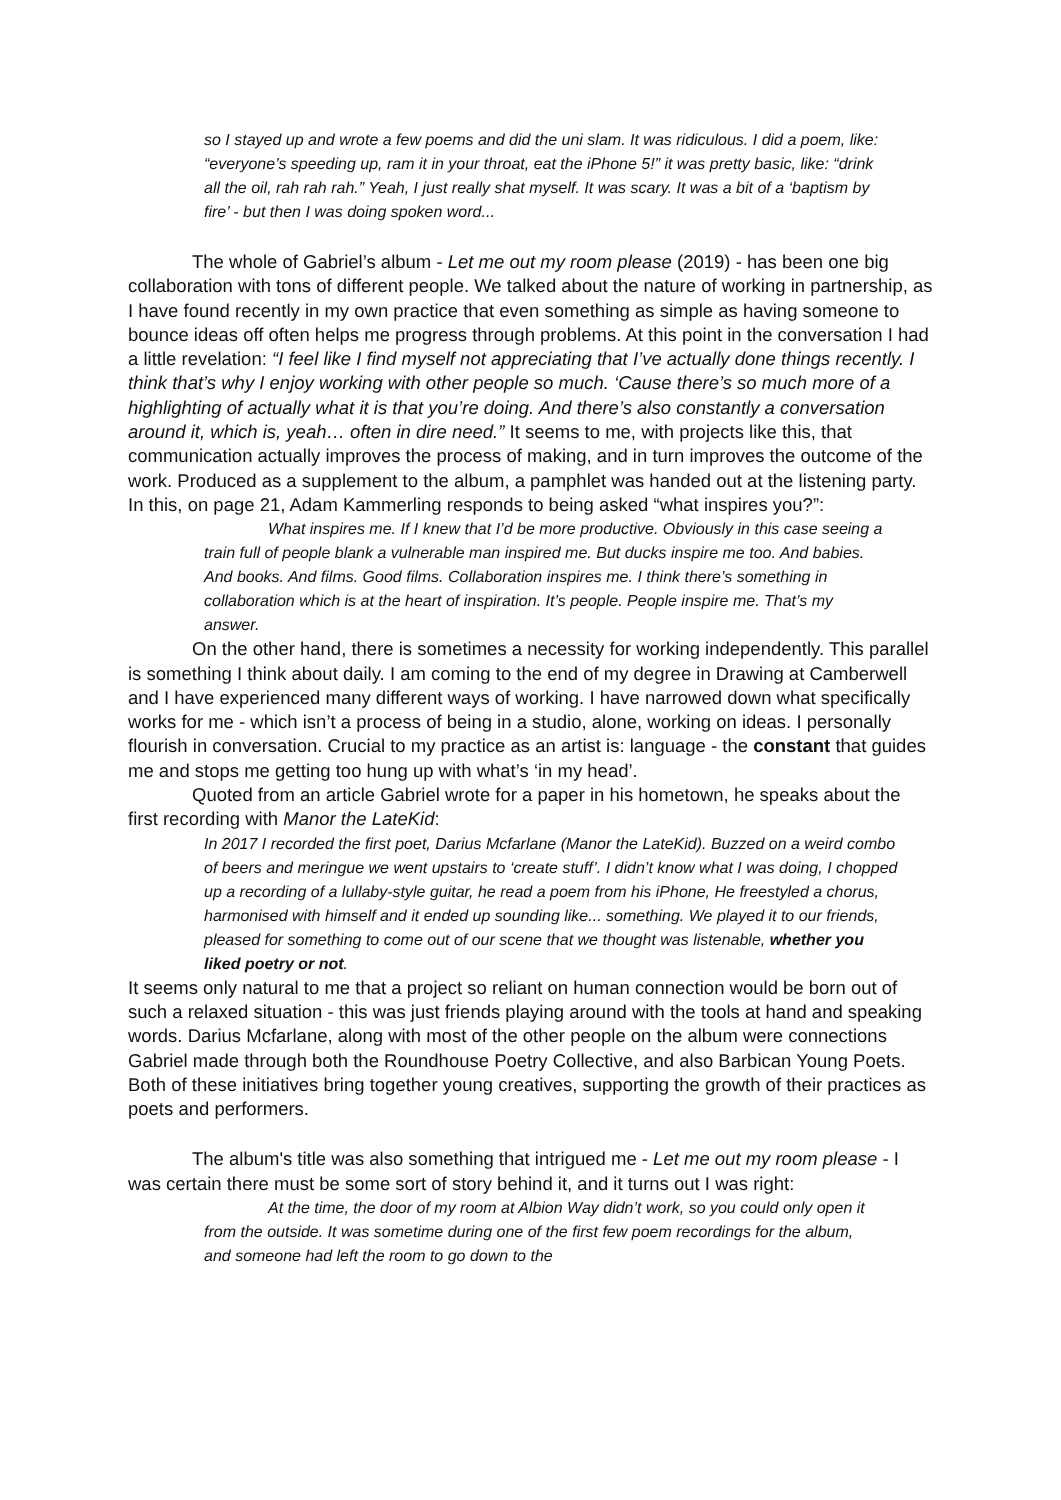so I stayed up and wrote a few poems and did the uni slam. It was ridiculous. I did a poem, like: “everyone’s speeding up, ram it in your throat, eat the iPhone 5!” it was pretty basic, like: “drink all the oil, rah rah rah.” Yeah, I just really shat myself. It was scary. It was a bit of a ‘baptism by fire’ - but then I was doing spoken word...
The whole of Gabriel’s album - Let me out my room please (2019) - has been one big collaboration with tons of different people. We talked about the nature of working in partnership, as I have found recently in my own practice that even something as simple as having someone to bounce ideas off often helps me progress through problems. At this point in the conversation I had a little revelation: “I feel like I find myself not appreciating that I’ve actually done things recently. I think that’s why I enjoy working with other people so much. ‘Cause there’s so much more of a highlighting of actually what it is that you’re doing. And there’s also constantly a conversation around it, which is, yeah… often in dire need.” It seems to me, with projects like this, that communication actually improves the process of making, and in turn improves the outcome of the work. Produced as a supplement to the album, a pamphlet was handed out at the listening party. In this, on page 21, Adam Kammerling responds to being asked “what inspires you?”:
What inspires me. If I knew that I’d be more productive. Obviously in this case seeing a train full of people blank a vulnerable man inspired me. But ducks inspire me too. And babies. And books. And films. Good films. Collaboration inspires me. I think there’s something in collaboration which is at the heart of inspiration. It’s people. People inspire me. That’s my answer.
On the other hand, there is sometimes a necessity for working independently. This parallel is something I think about daily. I am coming to the end of my degree in Drawing at Camberwell and I have experienced many different ways of working. I have narrowed down what specifically works for me - which isn’t a process of being in a studio, alone, working on ideas. I personally flourish in conversation. Crucial to my practice as an artist is: language - the constant that guides me and stops me getting too hung up with what’s ‘in my head’.
Quoted from an article Gabriel wrote for a paper in his hometown, he speaks about the first recording with Manor the LateKid:
In 2017 I recorded the first poet, Darius Mcfarlane (Manor the LateKid). Buzzed on a weird combo of beers and meringue we went upstairs to ‘create stuff’. I didn’t know what I was doing, I chopped up a recording of a lullaby-style guitar, he read a poem from his iPhone, He freestyled a chorus, harmonised with himself and it ended up sounding like... something. We played it to our friends, pleased for something to come out of our scene that we thought was listenable, whether you liked poetry or not.
It seems only natural to me that a project so reliant on human connection would be born out of such a relaxed situation - this was just friends playing around with the tools at hand and speaking words. Darius Mcfarlane, along with most of the other people on the album were connections Gabriel made through both the Roundhouse Poetry Collective, and also Barbican Young Poets. Both of these initiatives bring together young creatives, supporting the growth of their practices as poets and performers.
The album's title was also something that intrigued me - Let me out my room please - I was certain there must be some sort of story behind it, and it turns out I was right:
At the time, the door of my room at Albion Way didn’t work, so you could only open it from the outside. It was sometime during one of the first few poem recordings for the album, and someone had left the room to go down to the